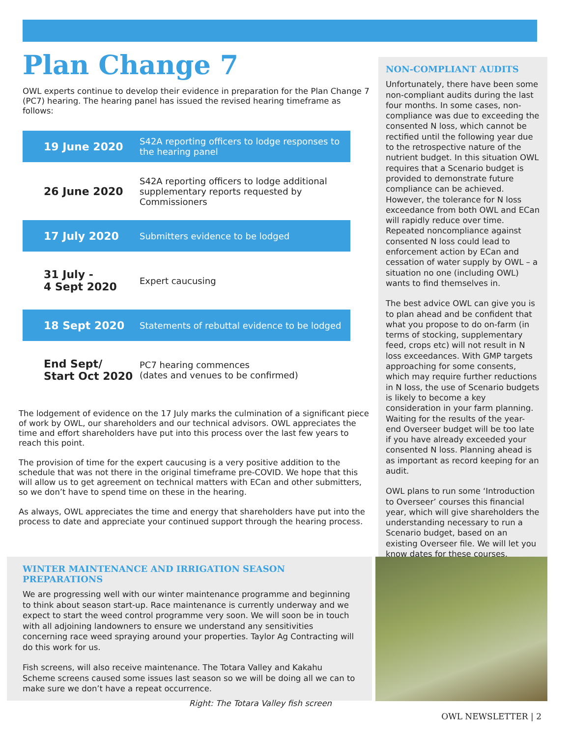Plan Change 7
OWL experts continue to develop their evidence in preparation for the Plan Change 7 (PC7) hearing. The hearing panel has issued the revised hearing timeframe as follows:
| 19 June 2020 | S42A reporting officers to lodge responses to the hearing panel |
| 26 June 2020 | S42A reporting officers to lodge additional supplementary reports requested by Commissioners |
| 17 July 2020 | Submitters evidence to be lodged |
| 31 July - 4 Sept 2020 | Expert caucusing |
| 18 Sept 2020 | Statements of rebuttal evidence to be lodged |
| End Sept/ Start Oct 2020 | PC7 hearing commences (dates and venues to be confirmed) |
The lodgement of evidence on the 17 July marks the culmination of a significant piece of work by OWL, our shareholders and our technical advisors. OWL appreciates the time and effort shareholders have put into this process over the last few years to reach this point.
The provision of time for the expert caucusing is a very positive addition to the schedule that was not there in the original timeframe pre-COVID. We hope that this will allow us to get agreement on technical matters with ECan and other submitters, so we don’t have to spend time on these in the hearing.
As always, OWL appreciates the time and energy that shareholders have put into the process to date and appreciate your continued support through the hearing process.
NON-COMPLIANT AUDITS
Unfortunately, there have been some non-compliant audits during the last four months. In some cases, non-compliance was due to exceeding the consented N loss, which cannot be rectified until the following year due to the retrospective nature of the nutrient budget. In this situation OWL requires that a Scenario budget is provided to demonstrate future compliance can be achieved. However, the tolerance for N loss exceedance from both OWL and ECan will rapidly reduce over time. Repeated noncompliance against consented N loss could lead to enforcement action by ECan and cessation of water supply by OWL – a situation no one (including OWL) wants to find themselves in.
The best advice OWL can give you is to plan ahead and be confident that what you propose to do on-farm (in terms of stocking, supplementary feed, crops etc) will not result in N loss exceedances. With GMP targets approaching for some consents, which may require further reductions in N loss, the use of Scenario budgets is likely to become a key consideration in your farm planning. Waiting for the results of the year-end Overseer budget will be too late if you have already exceeded your consented N loss. Planning ahead is as important as record keeping for an audit.
OWL plans to run some ‘Introduction to Overseer’ courses this financial year, which will give shareholders the understanding necessary to run a Scenario budget, based on an existing Overseer file. We will let you know dates for these courses.
WINTER MAINTENANCE AND IRRIGATION SEASON PREPARATIONS
We are progressing well with our winter maintenance programme and beginning to think about season start-up. Race maintenance is currently underway and we expect to start the weed control programme very soon. We will soon be in touch with all adjoining landowners to ensure we understand any sensitivities concerning race weed spraying around your properties. Taylor Ag Contracting will do this work for us.
Fish screens, will also receive maintenance. The Totara Valley and Kakahu Scheme screens caused some issues last season so we will be doing all we can to make sure we don’t have a repeat occurrence.
Right: The Totara Valley fish screen
OWL NEWSLETTER | 2